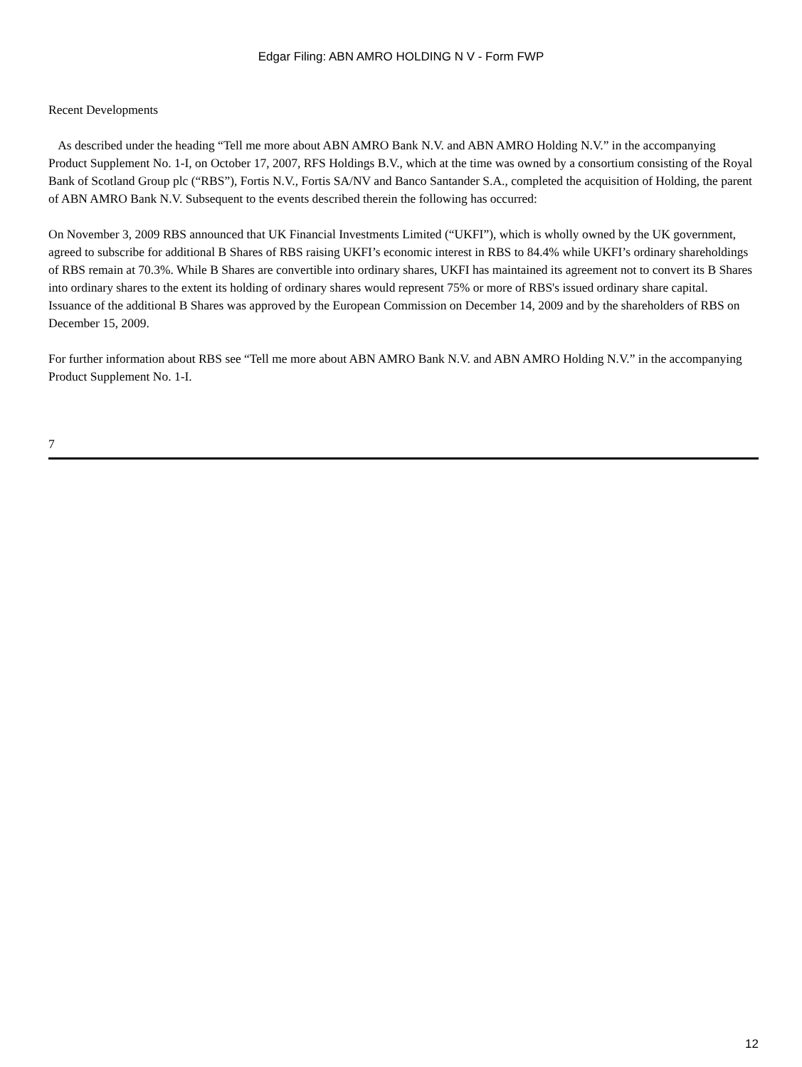Edgar Filing: ABN AMRO HOLDING N V - Form FWP
Recent Developments
As described under the heading “Tell me more about ABN AMRO Bank N.V. and ABN AMRO Holding N.V.” in the accompanying Product Supplement No. 1-I, on October 17, 2007, RFS Holdings B.V., which at the time was owned by a consortium consisting of the Royal Bank of Scotland Group plc (“RBS”), Fortis N.V., Fortis SA/NV and Banco Santander S.A., completed the acquisition of Holding, the parent of ABN AMRO Bank N.V. Subsequent to the events described therein the following has occurred:
On November 3, 2009 RBS announced that UK Financial Investments Limited (“UKFI”), which is wholly owned by the UK government, agreed to subscribe for additional B Shares of RBS raising UKFI’s economic interest in RBS to 84.4% while UKFI’s ordinary shareholdings of RBS remain at 70.3%. While B Shares are convertible into ordinary shares, UKFI has maintained its agreement not to convert its B Shares into ordinary shares to the extent its holding of ordinary shares would represent 75% or more of RBS's issued ordinary share capital. Issuance of the additional B Shares was approved by the European Commission on December 14, 2009 and by the shareholders of RBS on December 15, 2009.
For further information about RBS see “Tell me more about ABN AMRO Bank N.V. and ABN AMRO Holding N.V.” in the accompanying Product Supplement No. 1-I.
7
12